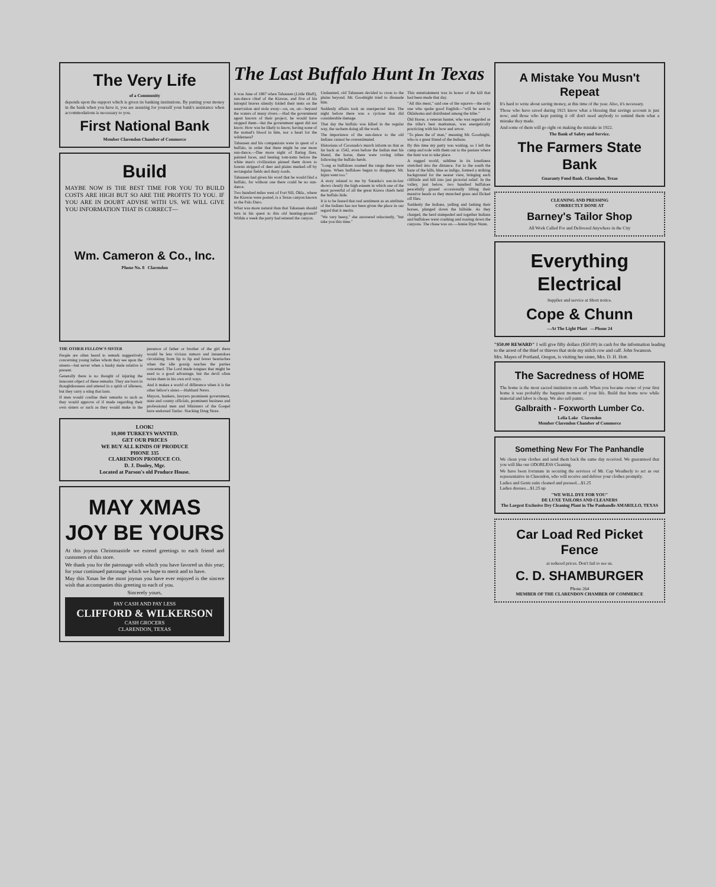The Very Life
of a Community
depends upon the support which is given its banking institutions. By putting your money in the bank when you have it, you are assuring for yourself your bank's assistance when accommodations is necessary to you.
First National Bank
Member Clarendon Chamber of Commerce
Build
MAYBE NOW IS THE BEST TIME FOR YOU TO BUILD COSTS ARE HIGH BUT SO ARE THE PROFITS TO YOU. IF YOU ARE IN DOUBT ADVISE WITH US. WE WILL GIVE YOU INFORMATION THAT IS CORRECT—
Wm. Cameron & Co., Inc.
Phone No. 8 Clarendon
THE OTHER FELLOW'S SISTER
People are often heard to remark suggestively concerning young ladies whom they see upon the streets—but never when a husky male relative is present.
Generally there is no thought of injuring the innocent object of these remarks. They are born in thoughtlessness and uttered in a spirit of idleness, but they carry a sting that lasts.
If men would confine their remarks to such as they would approve of if made regarding their own sisters or such as they would make in the presence of father or brother of the girl there would be less vicious rumors and innuendoes circulating from lip to lip and fewer heartaches when the idle gossip reaches the parties concerned. The Lord made tongues that might be used to a good advantage, but the devil often twists them in his own evil ways.
And it makes a world of difference when it is the other fellow's sister.—Hubbard News.
Mayors, bankers, lawyers prominent government, state and county officials, prominent business and professional men and Ministers of the Gospel have endorsed Tanlac. Stacking Drug Store.
LOOK!
10,000 TURKEYS WANTED.
GET OUR PRICES
WE BUY ALL KINDS OF PRODUCE
PHONE 335
CLARENDON PRODUCE CO.
D. J. Dooley, Mgr.
Located at Parson's old Produce House.
MAY XMAS JOY BE YOURS
At this joyous Christmastide we extend greetings to each friend and customers of this store.
We thank you for the patronage with which you have favored us this year; for your continued patronage which we hope to merit and to have.
May this Xmas be the most joyous you have ever enjoyed is the sincere wish that accompanies this greeting to each of you.
Sincerely yours,
PAY CASH AND PAY LESS
CLIFFORD & WILKERSON
CASH GROCERS
CLARENDON, TEXAS
The Last Buffalo Hunt In Texas
It was June of 1887 when Tahausen (Little Bluff), sun-dance chief of the Kiawas, and five of his intrepid braves silently folded their tents on the reservation and stole away—on, on, on—beyond the waters of many rivers.—Had the government agent known of their project, he would have stopped them—but the government agent did not know. How was he likely to know, having none of the nomad's blood in him, nor a heart for the wilderness?
Tahausen and his companions were in quest of a buffalo, in order that there might be one more sun-dance,—One more night of flaring fires, painted faces, and beating tom-toms before the white man's civilization pinned them down to forests stripped of deer and plains marked off by rectangular fields and dusty roads.
Tahausen had given his word that he would find a buffalo, for without one there could be no sun-dance.
Two hundred miles west of Fort Sill, Okla., where the Kiawas were posted, is a Texas canyon known as the Palo Duro.
What was more natural than that Tahausen should turn in his quest to this old hunting-ground? Within a week the party had entered the canyon.
Undaunted, old Tahausen decided to cross to the plains beyond. Mr. Goodnight tried to dissuade him.
Suddenly affairs took an unexpected turn. The night before there was a cyclone that did considerable damage.
That day the buffalo was killed in the regular way, the sachem doing all the work.
The importance of the sun-dance to the old Indians cannot be overestimated.
Historians of Coronado's march inform us that as far back as 1542, even before the Indian met his friend, the horse, there were roving tribes following the buffalo herds.
"Long as buffaloes roamed the range there were Injuns. When buffaloes began to disappear, Mr. Injun went too."
A story related to me by Satanka's son-in-law shows clearly the high esteem in which one of the most powerful of all the great Kiawa chiefs held the buffalo hide.
It is to be feared that real sentiment as an attribute of the Indians has not been given the place in our regard that it merits.
"We very beesy," she answered reluctantly, "but take you this time."
This entertainment was in honor of the kill that had been made that day.
"All this meat," said one of the squaws—the only one who spoke good English—"will be sent to Oklahoma and distributed among the tribe."
Old Horse, a veteran hunter, who was regarded as the tribe's best marksman, was energetically practicing with his bow and arrow.
"To plees the ol' man," meaning Mr. Goodnight, who is a great friend of the Indians.
By this time my party was waiting, so I left the camp and rode with them out to the pasture where the hunt was to take place.
A rugged world, sublime in its loneliness stretched into the distance. Far to the south the haze of the hills, blue as indigo, formed a striking background for the nearer view, bringing each cliffside and hill into just pictorial relief. In the valley, just below, two hundred buffaloes peacefully grazed occasionally lifting their massive heads as they munched grass and flicked off flies.
Suddenly the Indians, yelling and lashing their horses, plunged down the hillside. As they charged, the herd stampeded and together Indians and buffaloes went crashing and roaring down the canyons. The chase was on.—Annie Dyer Nunn.
A Mistake You Musn't Repeat
It's hard to write about saving money, at this time of the year. Also, it's necessary.
Those who have saved during 1921 know what a blessing that savings account is just now; and those who kept putting it off don't need anybody to remind them what a mistake they made.
And some of them will go right on making the mistake in 1922.
The Bank of Safety and Service.
The Farmers State Bank
Guaranty Fund Bank. Clarendon, Texas
CLEANING AND PRESSING
CORRECTLY DONE AT
Barney's Tailor Shop
All Work Called For and Delivered Anywhere in the City
Everything Electrical
Supplies and service at Short notice.
Cope & Chunn
—At The Light Plant —Phone 24
"$50.00 REWARD" I will give fifty dollars ($50.00) in cash for the information leading to the arrest of the thief or thieves that stole my milch cow and calf. John Swanson.
Mrs. Mayes of Portland, Oregon, is visiting her sister, Mrs. D. H. Hott.
The Sacredness of HOME
The home is the most sacred institution on earth. When you became owner of your first home it was probably the happiest moment of your life. Build that home now while material and labor is cheap. We also sell paints.
Galbraith - Foxworth Lumber Co.
Lelia Lake Clarendon
Member Clarendon Chamber of Commerce
Something New For The Panhandle
We clean your clothes and send them back the same day received. We guaranteed that you will like our ODORLESS Cleaning.
We have been fortunate in securing the services of Mr. Cap Weatherly to act as our representative in Clarendon, who will receive and deliver your clothes promptly.
Ladies and Gents suits cleaned and pressed....$1.25
Ladies dresses....$1.25 up
"WE WILL DYE FOR YOU"
DE LUXE TAILORS AND CLEANERS
The Largest Exclusive Dry Cleaning Plant in The Panhandle AMARILLO, TEXAS
Car Load Red Picket Fence
at reduced prices. Don't fail to see us.
C. D. SHAMBURGER
Phone 264
MEMBER OF THE CLARENDON CHAMBER OF COMMERCE